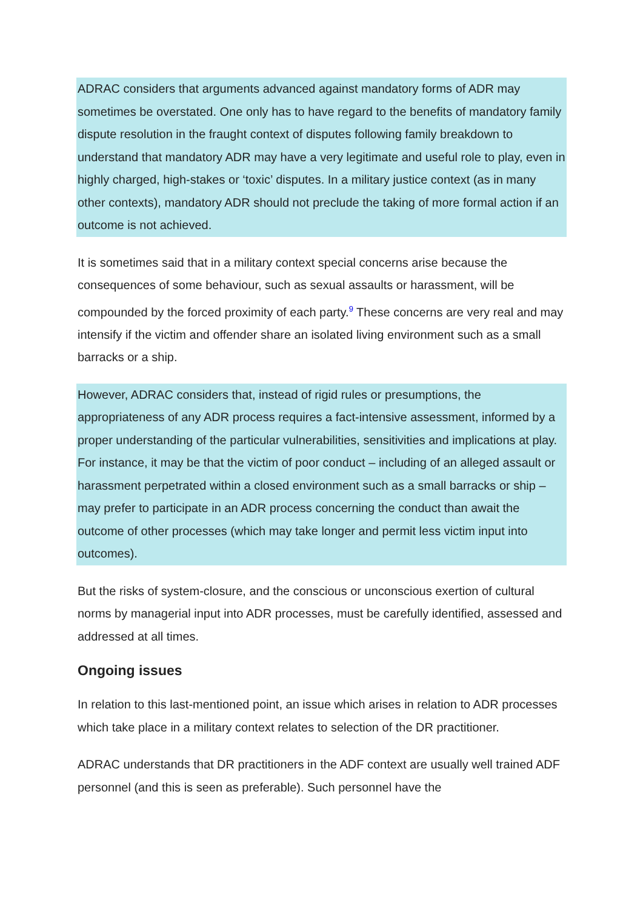ADRAC considers that arguments advanced against mandatory forms of ADR may sometimes be overstated. One only has to have regard to the benefits of mandatory family dispute resolution in the fraught context of disputes following family breakdown to understand that mandatory ADR may have a very legitimate and useful role to play, even in highly charged, high-stakes or ‘toxic’ disputes. In a military justice context (as in many other contexts), mandatory ADR should not preclude the taking of more formal action if an outcome is not achieved.
It is sometimes said that in a military context special concerns arise because the consequences of some behaviour, such as sexual assaults or harassment, will be compounded by the forced proximity of each party.<sup>9</sup> These concerns are very real and may intensify if the victim and offender share an isolated living environment such as a small barracks or a ship.
However, ADRAC considers that, instead of rigid rules or presumptions, the appropriateness of any ADR process requires a fact-intensive assessment, informed by a proper understanding of the particular vulnerabilities, sensitivities and implications at play. For instance, it may be that the victim of poor conduct – including of an alleged assault or harassment perpetrated within a closed environment such as a small barracks or ship – may prefer to participate in an ADR process concerning the conduct than await the outcome of other processes (which may take longer and permit less victim input into outcomes).
But the risks of system-closure, and the conscious or unconscious exertion of cultural norms by managerial input into ADR processes, must be carefully identified, assessed and addressed at all times.
Ongoing issues
In relation to this last-mentioned point, an issue which arises in relation to ADR processes which take place in a military context relates to selection of the DR practitioner.
ADRAC understands that DR practitioners in the ADF context are usually well trained ADF personnel (and this is seen as preferable). Such personnel have the